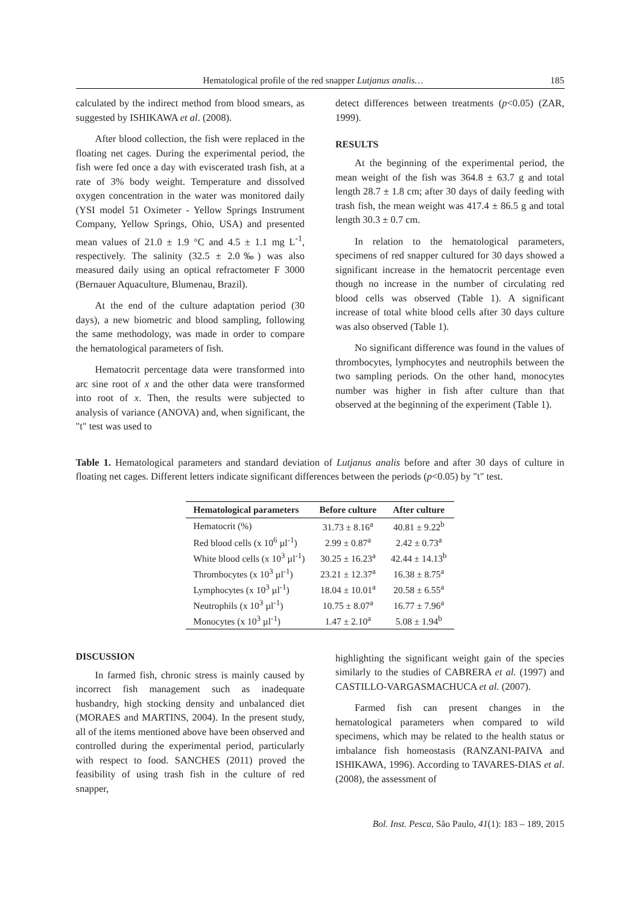Hematological profile of the red snapper Lutjanus analis… 185
calculated by the indirect method from blood smears, as suggested by ISHIKAWA et al. (2008).
After blood collection, the fish were replaced in the floating net cages. During the experimental period, the fish were fed once a day with eviscerated trash fish, at a rate of 3% body weight. Temperature and dissolved oxygen concentration in the water was monitored daily (YSI model 51 Oximeter - Yellow Springs Instrument Company, Yellow Springs, Ohio, USA) and presented mean values of 21.0 ± 1.9 °C and 4.5 ± 1.1 mg L<sup>-1</sup>, respectively. The salinity (32.5 ± 2.0‰) was also measured daily using an optical refractometer F 3000 (Bernauer Aquaculture, Blumenau, Brazil).
At the end of the culture adaptation period (30 days), a new biometric and blood sampling, following the same methodology, was made in order to compare the hematological parameters of fish.
Hematocrit percentage data were transformed into arc sine root of x and the other data were transformed into root of x. Then, the results were subjected to analysis of variance (ANOVA) and, when significant, the "t" test was used to
detect differences between treatments (p<0.05) (ZAR, 1999).
RESULTS
At the beginning of the experimental period, the mean weight of the fish was 364.8 ± 63.7 g and total length 28.7 ± 1.8 cm; after 30 days of daily feeding with trash fish, the mean weight was 417.4 ± 86.5 g and total length 30.3 ± 0.7 cm.
In relation to the hematological parameters, specimens of red snapper cultured for 30 days showed a significant increase in the hematocrit percentage even though no increase in the number of circulating red blood cells was observed (Table 1). A significant increase of total white blood cells after 30 days culture was also observed (Table 1).
No significant difference was found in the values of thrombocytes, lymphocytes and neutrophils between the two sampling periods. On the other hand, monocytes number was higher in fish after culture than that observed at the beginning of the experiment (Table 1).
Table 1. Hematological parameters and standard deviation of Lutjanus analis before and after 30 days of culture in floating net cages. Different letters indicate significant differences between the periods (p<0.05) by "t" test.
| Hematological parameters | Before culture | After culture |
| --- | --- | --- |
| Hematocrit (%) | 31.73 ± 8.16<sup>a</sup> | 40.81 ± 9.22<sup>b</sup> |
| Red blood cells (x 10<sup>6</sup> µl<sup>-1</sup>) | 2.99 ± 0.87<sup>a</sup> | 2.42 ± 0.73<sup>a</sup> |
| White blood cells (x 10<sup>3</sup> µl<sup>-1</sup>) | 30.25 ± 16.23<sup>a</sup> | 42.44 ± 14.13<sup>b</sup> |
| Thrombocytes (x 10<sup>3</sup> µl<sup>-1</sup>) | 23.21 ± 12.37<sup>a</sup> | 16.38 ± 8.75<sup>a</sup> |
| Lymphocytes (x 10<sup>3</sup> µl<sup>-1</sup>) | 18.04 ± 10.01<sup>a</sup> | 20.58 ± 6.55<sup>a</sup> |
| Neutrophils (x 10<sup>3</sup> µl<sup>-1</sup>) | 10.75 ± 8.07<sup>a</sup> | 16.77 ± 7.96<sup>a</sup> |
| Monocytes (x 10<sup>3</sup> µl<sup>-1</sup>) | 1.47 ± 2.10<sup>a</sup> | 5.08 ± 1.94<sup>b</sup> |
DISCUSSION
In farmed fish, chronic stress is mainly caused by incorrect fish management such as inadequate husbandry, high stocking density and unbalanced diet (MORAES and MARTINS, 2004). In the present study, all of the items mentioned above have been observed and controlled during the experimental period, particularly with respect to food. SANCHES (2011) proved the feasibility of using trash fish in the culture of red snapper,
highlighting the significant weight gain of the species similarly to the studies of CABRERA et al. (1997) and CASTILLO-VARGASMACHUCA et al. (2007).
Farmed fish can present changes in the hematological parameters when compared to wild specimens, which may be related to the health status or imbalance fish homeostasis (RANZANI-PAIVA and ISHIKAWA, 1996). According to TAVARES-DIAS et al. (2008), the assessment of
Bol. Inst. Pesca, São Paulo, 41(1): 183 – 189, 2015